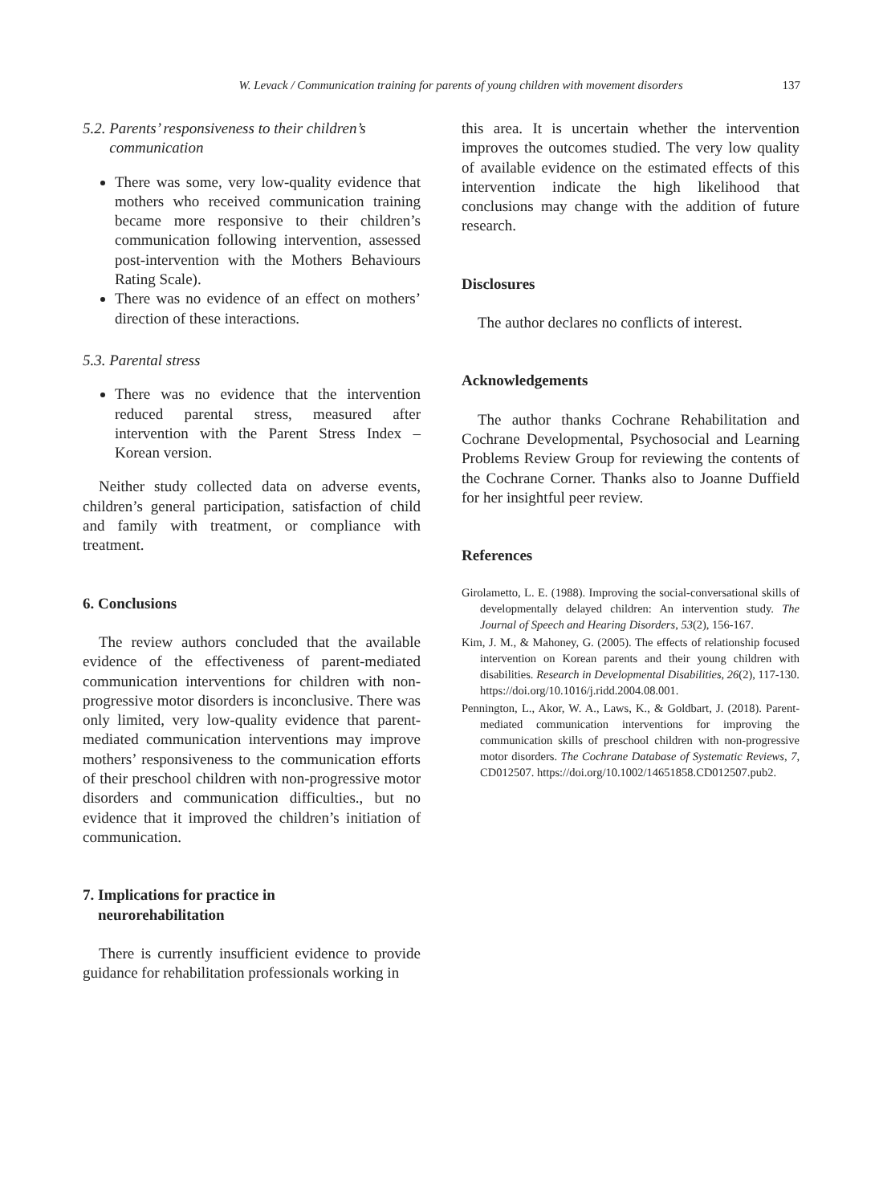W. Levack / Communication training for parents of young children with movement disorders 137
5.2. Parents’ responsiveness to their children’s
communication
There was some, very low-quality evidence that mothers who received communication training became more responsive to their children’s communication following intervention, assessed post-intervention with the Mothers Behaviours Rating Scale).
There was no evidence of an effect on mothers’ direction of these interactions.
5.3. Parental stress
There was no evidence that the intervention reduced parental stress, measured after intervention with the Parent Stress Index – Korean version.
Neither study collected data on adverse events, children’s general participation, satisfaction of child and family with treatment, or compliance with treatment.
6. Conclusions
The review authors concluded that the available evidence of the effectiveness of parent-mediated communication interventions for children with non-progressive motor disorders is inconclusive. There was only limited, very low-quality evidence that parent-mediated communication interventions may improve mothers’ responsiveness to the communication efforts of their preschool children with non-progressive motor disorders and communication difficulties., but no evidence that it improved the children’s initiation of communication.
7. Implications for practice in
neurorehabilitation
There is currently insufficient evidence to provide guidance for rehabilitation professionals working in
this area. It is uncertain whether the intervention improves the outcomes studied. The very low quality of available evidence on the estimated effects of this intervention indicate the high likelihood that conclusions may change with the addition of future research.
Disclosures
The author declares no conflicts of interest.
Acknowledgements
The author thanks Cochrane Rehabilitation and Cochrane Developmental, Psychosocial and Learning Problems Review Group for reviewing the contents of the Cochrane Corner. Thanks also to Joanne Duffield for her insightful peer review.
References
Girolametto, L. E. (1988). Improving the social-conversational skills of developmentally delayed children: An intervention study. The Journal of Speech and Hearing Disorders, 53(2), 156-167.
Kim, J. M., & Mahoney, G. (2005). The effects of relationship focused intervention on Korean parents and their young children with disabilities. Research in Developmental Disabilities, 26(2), 117-130. https://doi.org/10.1016/j.ridd.2004.08.001.
Pennington, L., Akor, W. A., Laws, K., & Goldbart, J. (2018). Parent-mediated communication interventions for improving the communication skills of preschool children with non-progressive motor disorders. The Cochrane Database of Systematic Reviews, 7, CD012507. https://doi.org/10.1002/14651858.CD012507.pub2.